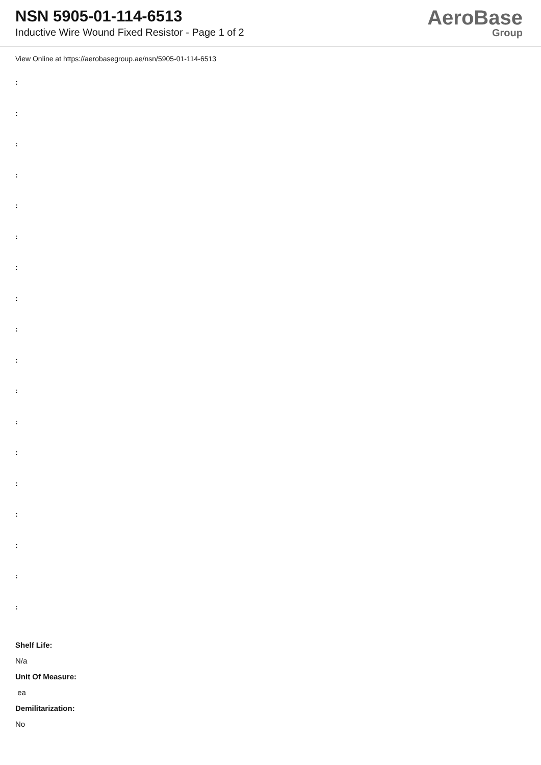NSN 5905-01-114-6513
Inductive Wire Wound Fixed Resistor - Page 1 of 2
AeroBase
Group
View Online at https://aerobasegroup.ae/nsn/5905-01-114-6513
:
:
:
:
:
:
:
:
:
:
:
:
:
:
:
:
:
:
Shelf Life:
N/a
Unit Of Measure:
ea
Demilitarization:
No